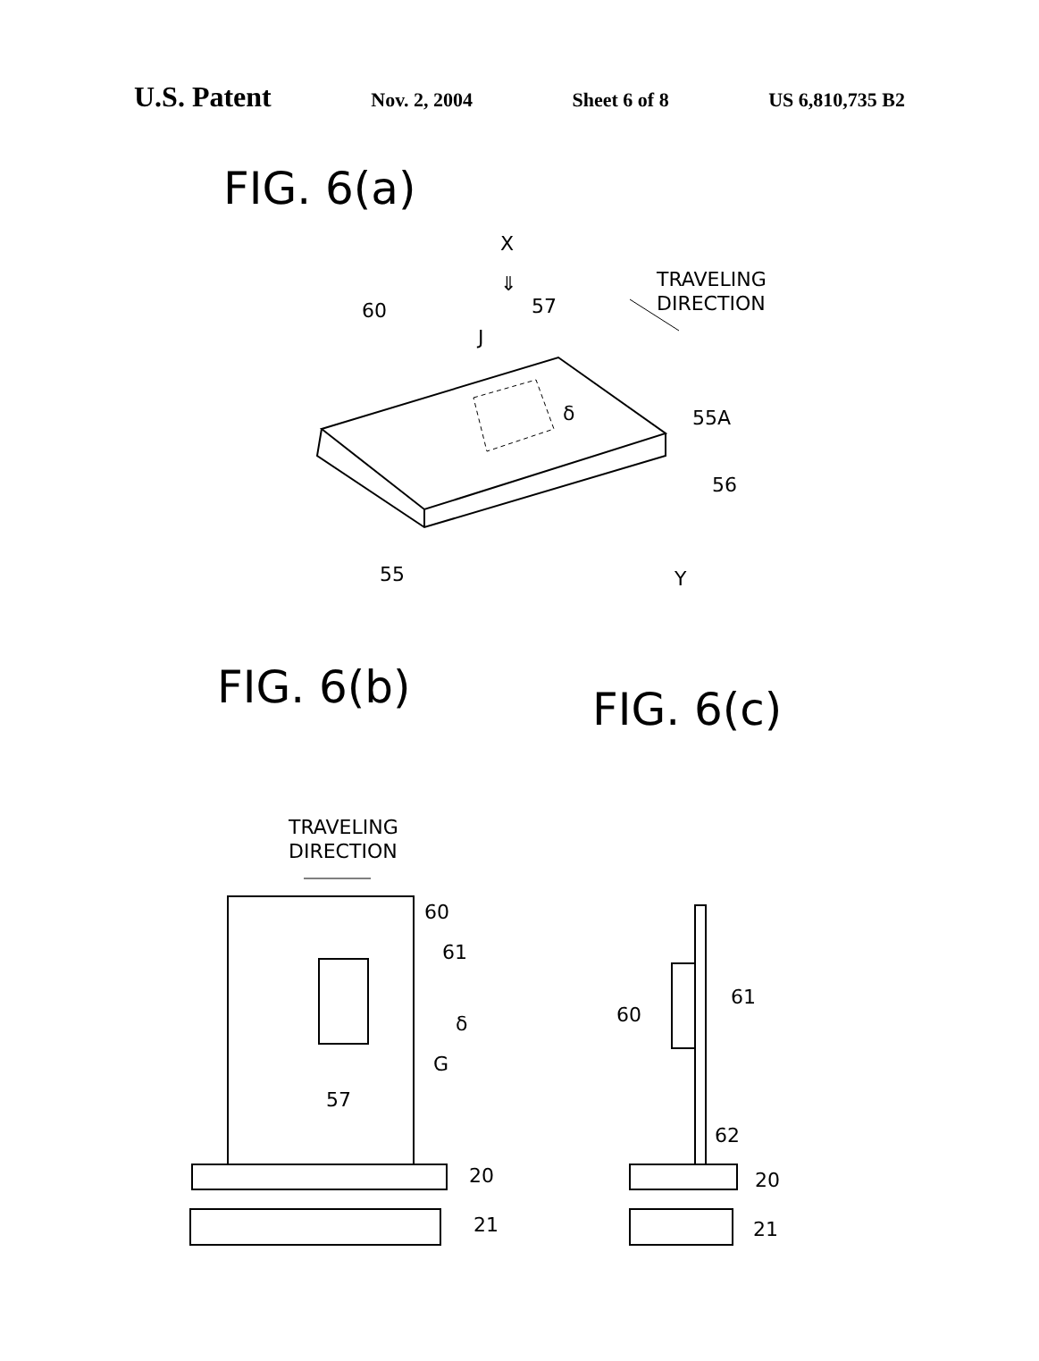U.S. Patent Nov. 2, 2004 Sheet 6 of 8 US 6,810,735 B2
FIG. 6(a)
X
⇓
TRAVELING
DIRECTION
60
J
57
55A
56
55
Y
δ
FIG. 6(b)
FIG. 6(c)
TRAVELING
DIRECTION
60
61
δ
G
57
20
21
60
61
62
20
21